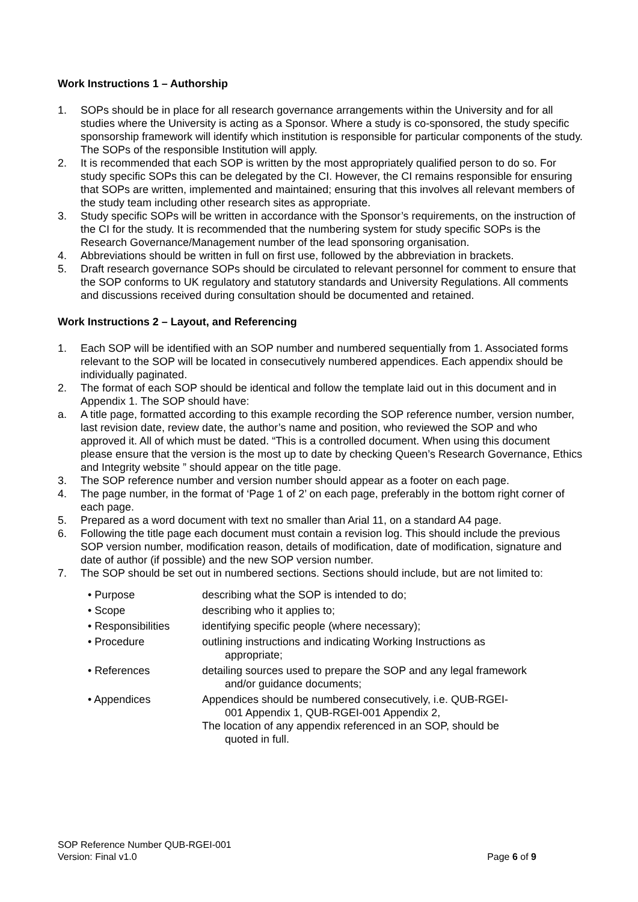Work Instructions 1 – Authorship
1. SOPs should be in place for all research governance arrangements within the University and for all studies where the University is acting as a Sponsor. Where a study is co-sponsored, the study specific sponsorship framework will identify which institution is responsible for particular components of the study. The SOPs of the responsible Institution will apply.
2. It is recommended that each SOP is written by the most appropriately qualified person to do so. For study specific SOPs this can be delegated by the CI. However, the CI remains responsible for ensuring that SOPs are written, implemented and maintained; ensuring that this involves all relevant members of the study team including other research sites as appropriate.
3. Study specific SOPs will be written in accordance with the Sponsor’s requirements, on the instruction of the CI for the study. It is recommended that the numbering system for study specific SOPs is the Research Governance/Management number of the lead sponsoring organisation.
4. Abbreviations should be written in full on first use, followed by the abbreviation in brackets.
5. Draft research governance SOPs should be circulated to relevant personnel for comment to ensure that the SOP conforms to UK regulatory and statutory standards and University Regulations. All comments and discussions received during consultation should be documented and retained.
Work Instructions 2 – Layout, and Referencing
1. Each SOP will be identified with an SOP number and numbered sequentially from 1. Associated forms relevant to the SOP will be located in consecutively numbered appendices. Each appendix should be individually paginated.
2. The format of each SOP should be identical and follow the template laid out in this document and in Appendix 1. The SOP should have:
a. A title page, formatted according to this example recording the SOP reference number, version number, last revision date, review date, the author’s name and position, who reviewed the SOP and who approved it. All of which must be dated. “This is a controlled document. When using this document please ensure that the version is the most up to date by checking Queen’s Research Governance, Ethics and Integrity website ” should appear on the title page.
3. The SOP reference number and version number should appear as a footer on each page.
4. The page number, in the format of ‘Page 1 of 2’ on each page, preferably in the bottom right corner of each page.
5. Prepared as a word document with text no smaller than Arial 11, on a standard A4 page.
6. Following the title page each document must contain a revision log. This should include the previous SOP version number, modification reason, details of modification, date of modification, signature and date of author (if possible) and the new SOP version number.
7. The SOP should be set out in numbered sections. Sections should include, but are not limited to:
• Purpose describing what the SOP is intended to do;
• Scope describing who it applies to;
• Responsibilities identifying specific people (where necessary);
• Procedure outlining instructions and indicating Working Instructions as appropriate;
• References detailing sources used to prepare the SOP and any legal framework and/or guidance documents;
• Appendices Appendices should be numbered consecutively, i.e. QUB-RGEI-001 Appendix 1, QUB-RGEI-001 Appendix 2,
The location of any appendix referenced in an SOP, should be quoted in full.
SOP Reference Number QUB-RGEI-001
Version: Final v1.0 Page 6 of 9